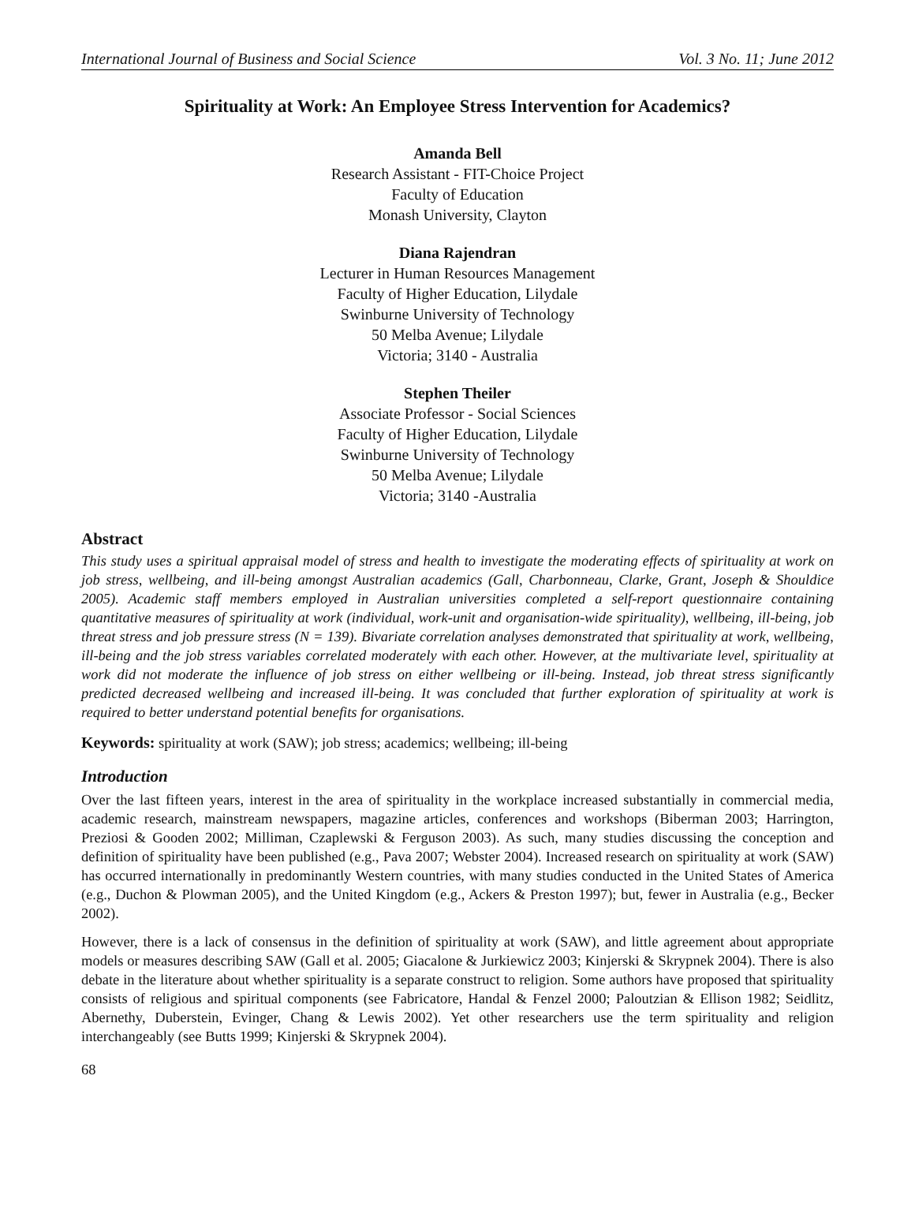International Journal of Business and Social Science Vol. 3 No. 11; June 2012
Spirituality at Work: An Employee Stress Intervention for Academics?
Amanda Bell
Research Assistant - FIT-Choice Project
Faculty of Education
Monash University, Clayton
Diana Rajendran
Lecturer in Human Resources Management
Faculty of Higher Education, Lilydale
Swinburne University of Technology
50 Melba Avenue; Lilydale
Victoria; 3140 - Australia
Stephen Theiler
Associate Professor - Social Sciences
Faculty of Higher Education, Lilydale
Swinburne University of Technology
50 Melba Avenue; Lilydale
Victoria; 3140 -Australia
Abstract
This study uses a spiritual appraisal model of stress and health to investigate the moderating effects of spirituality at work on job stress, wellbeing, and ill-being amongst Australian academics (Gall, Charbonneau, Clarke, Grant, Joseph & Shouldice 2005). Academic staff members employed in Australian universities completed a self-report questionnaire containing quantitative measures of spirituality at work (individual, work-unit and organisation-wide spirituality), wellbeing, ill-being, job threat stress and job pressure stress (N = 139). Bivariate correlation analyses demonstrated that spirituality at work, wellbeing, ill-being and the job stress variables correlated moderately with each other. However, at the multivariate level, spirituality at work did not moderate the influence of job stress on either wellbeing or ill-being. Instead, job threat stress significantly predicted decreased wellbeing and increased ill-being. It was concluded that further exploration of spirituality at work is required to better understand potential benefits for organisations.
Keywords: spirituality at work (SAW); job stress; academics; wellbeing; ill-being
Introduction
Over the last fifteen years, interest in the area of spirituality in the workplace increased substantially in commercial media, academic research, mainstream newspapers, magazine articles, conferences and workshops (Biberman 2003; Harrington, Preziosi & Gooden 2002; Milliman, Czaplewski & Ferguson 2003). As such, many studies discussing the conception and definition of spirituality have been published (e.g., Pava 2007; Webster 2004). Increased research on spirituality at work (SAW) has occurred internationally in predominantly Western countries, with many studies conducted in the United States of America (e.g., Duchon & Plowman 2005), and the United Kingdom (e.g., Ackers & Preston 1997); but, fewer in Australia (e.g., Becker 2002).
However, there is a lack of consensus in the definition of spirituality at work (SAW), and little agreement about appropriate models or measures describing SAW (Gall et al. 2005; Giacalone & Jurkiewicz 2003; Kinjerski & Skrypnek 2004). There is also debate in the literature about whether spirituality is a separate construct to religion. Some authors have proposed that spirituality consists of religious and spiritual components (see Fabricatore, Handal & Fenzel 2000; Paloutzian & Ellison 1982; Seidlitz, Abernethy, Duberstein, Evinger, Chang & Lewis 2002). Yet other researchers use the term spirituality and religion interchangeably (see Butts 1999; Kinjerski & Skrypnek 2004).
68